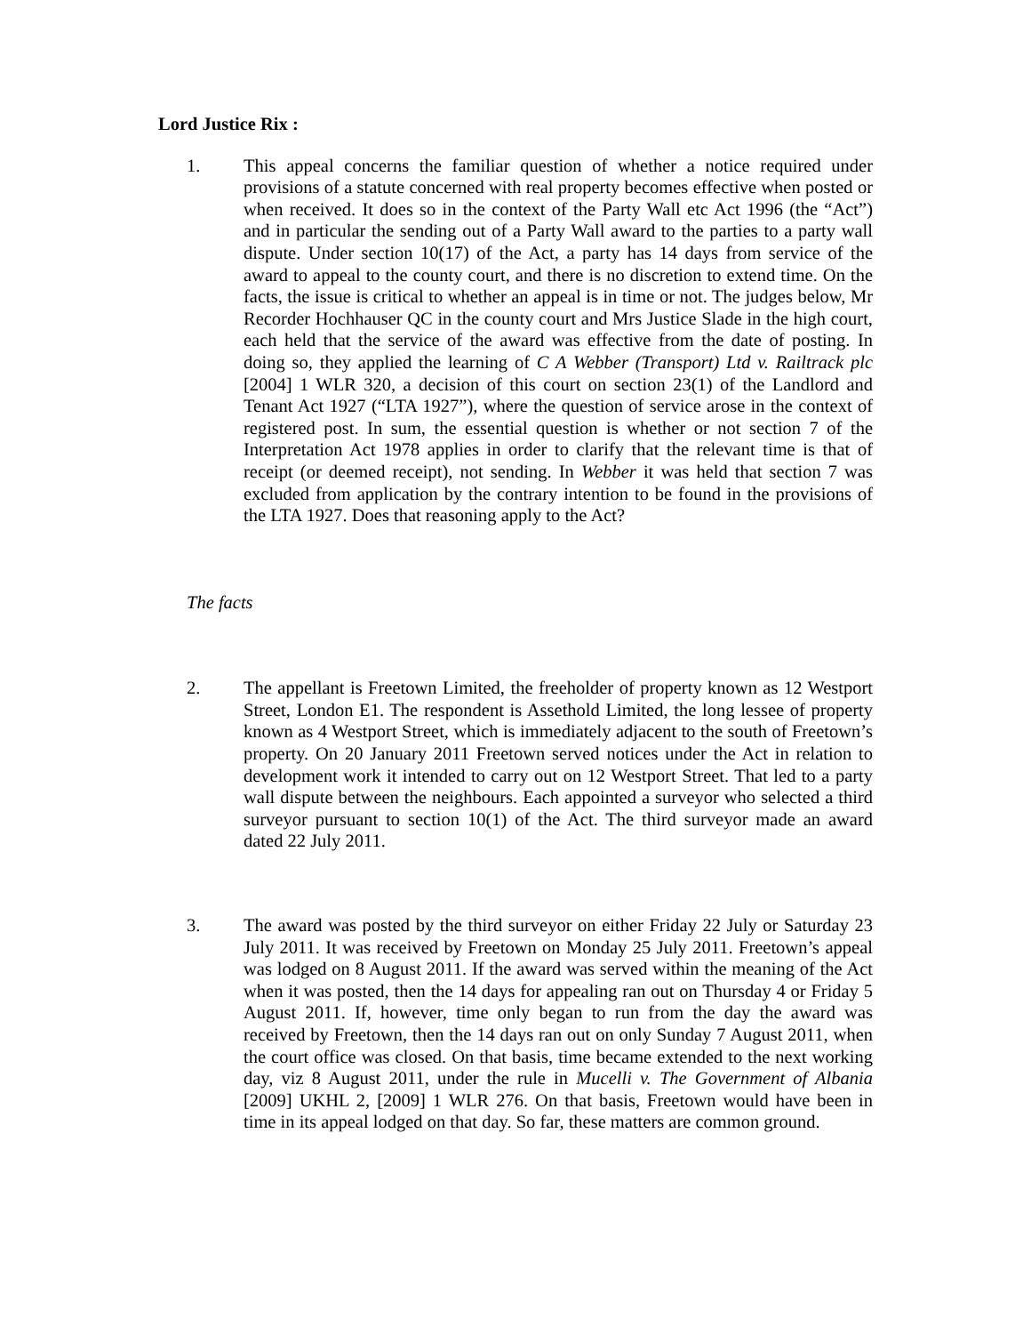Lord Justice Rix :
1. This appeal concerns the familiar question of whether a notice required under provisions of a statute concerned with real property becomes effective when posted or when received. It does so in the context of the Party Wall etc Act 1996 (the “Act”) and in particular the sending out of a Party Wall award to the parties to a party wall dispute. Under section 10(17) of the Act, a party has 14 days from service of the award to appeal to the county court, and there is no discretion to extend time. On the facts, the issue is critical to whether an appeal is in time or not. The judges below, Mr Recorder Hochhauser QC in the county court and Mrs Justice Slade in the high court, each held that the service of the award was effective from the date of posting. In doing so, they applied the learning of C A Webber (Transport) Ltd v. Railtrack plc [2004] 1 WLR 320, a decision of this court on section 23(1) of the Landlord and Tenant Act 1927 (“LTA 1927”), where the question of service arose in the context of registered post. In sum, the essential question is whether or not section 7 of the Interpretation Act 1978 applies in order to clarify that the relevant time is that of receipt (or deemed receipt), not sending. In Webber it was held that section 7 was excluded from application by the contrary intention to be found in the provisions of the LTA 1927. Does that reasoning apply to the Act?
The facts
2. The appellant is Freetown Limited, the freeholder of property known as 12 Westport Street, London E1. The respondent is Assethold Limited, the long lessee of property known as 4 Westport Street, which is immediately adjacent to the south of Freetown’s property. On 20 January 2011 Freetown served notices under the Act in relation to development work it intended to carry out on 12 Westport Street. That led to a party wall dispute between the neighbours. Each appointed a surveyor who selected a third surveyor pursuant to section 10(1) of the Act. The third surveyor made an award dated 22 July 2011.
3. The award was posted by the third surveyor on either Friday 22 July or Saturday 23 July 2011. It was received by Freetown on Monday 25 July 2011. Freetown’s appeal was lodged on 8 August 2011. If the award was served within the meaning of the Act when it was posted, then the 14 days for appealing ran out on Thursday 4 or Friday 5 August 2011. If, however, time only began to run from the day the award was received by Freetown, then the 14 days ran out on only Sunday 7 August 2011, when the court office was closed. On that basis, time became extended to the next working day, viz 8 August 2011, under the rule in Mucelli v. The Government of Albania [2009] UKHL 2, [2009] 1 WLR 276. On that basis, Freetown would have been in time in its appeal lodged on that day. So far, these matters are common ground.